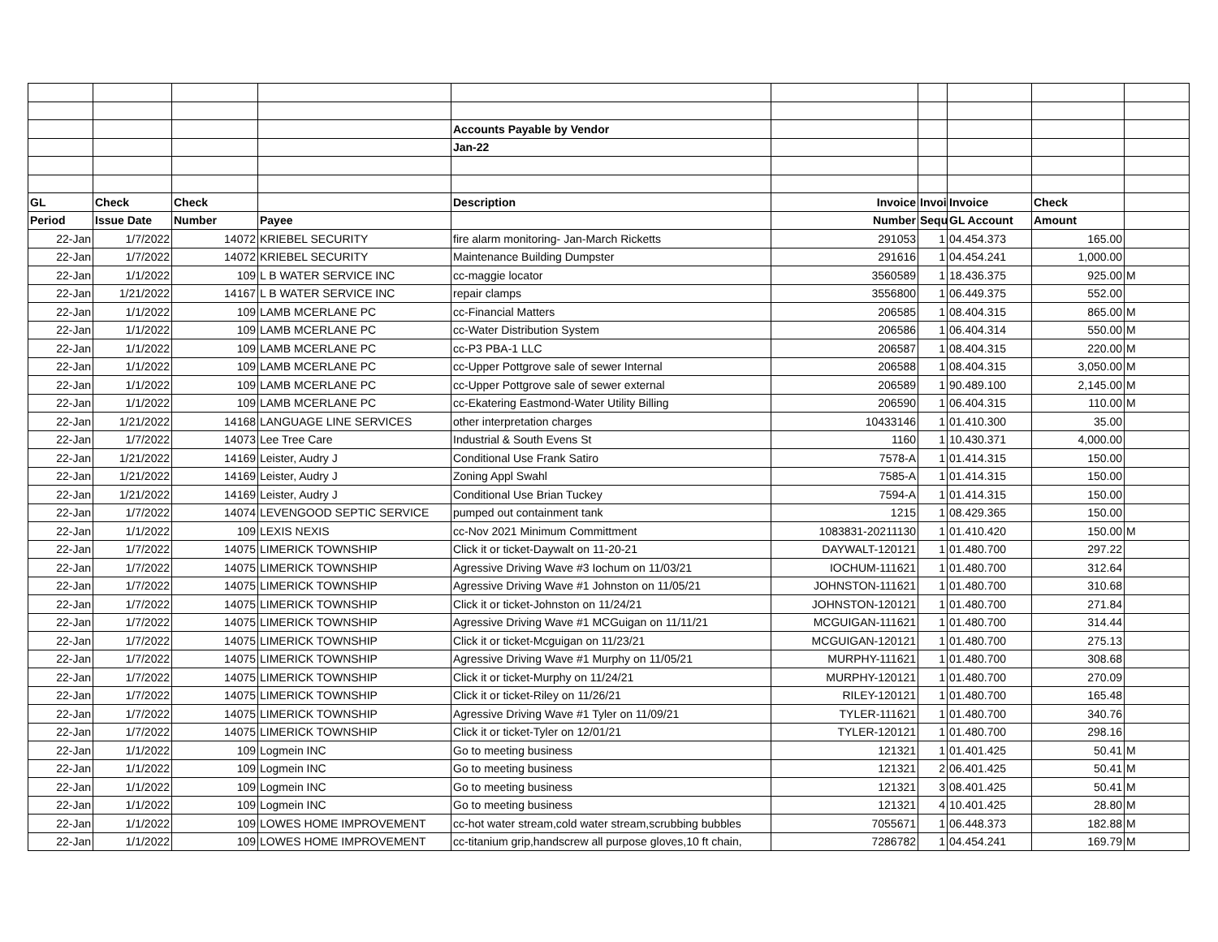| | | | | Accounts Payable by Vendor | | | | | |
| | | | | Jan-22 | | | | | |
| GL | Check | Check | | Description | Invoice | Invoi | Invoice | Check | |
| Period | Issue Date | Number | Payee | | Number | Sequ | GL Account | Amount | |
| 22-Jan | 1/7/2022 | 14072 | KRIEBEL SECURITY | fire alarm monitoring- Jan-March Ricketts | 291053 | 1 | 04.454.373 | 165.00 | |
| 22-Jan | 1/7/2022 | 14072 | KRIEBEL SECURITY | Maintenance Building Dumpster | 291616 | 1 | 04.454.241 | 1,000.00 | |
| 22-Jan | 1/1/2022 | 109 | L B WATER SERVICE INC | cc-maggie locator | 3560589 | 1 | 18.436.375 | 925.00 | M |
| 22-Jan | 1/21/2022 | 14167 | L B WATER SERVICE INC | repair clamps | 3556800 | 1 | 06.449.375 | 552.00 | |
| 22-Jan | 1/1/2022 | 109 | LAMB MCERLANE PC | cc-Financial Matters | 206585 | 1 | 08.404.315 | 865.00 | M |
| 22-Jan | 1/1/2022 | 109 | LAMB MCERLANE PC | cc-Water Distribution System | 206586 | 1 | 06.404.314 | 550.00 | M |
| 22-Jan | 1/1/2022 | 109 | LAMB MCERLANE PC | cc-P3 PBA-1 LLC | 206587 | 1 | 08.404.315 | 220.00 | M |
| 22-Jan | 1/1/2022 | 109 | LAMB MCERLANE PC | cc-Upper Pottgrove sale of sewer Internal | 206588 | 1 | 08.404.315 | 3,050.00 | M |
| 22-Jan | 1/1/2022 | 109 | LAMB MCERLANE PC | cc-Upper Pottgrove sale of sewer external | 206589 | 1 | 90.489.100 | 2,145.00 | M |
| 22-Jan | 1/1/2022 | 109 | LAMB MCERLANE PC | cc-Ekatering Eastmond-Water Utility Billing | 206590 | 1 | 06.404.315 | 110.00 | M |
| 22-Jan | 1/21/2022 | 14168 | LANGUAGE LINE SERVICES | other interpretation charges | 10433146 | 1 | 01.410.300 | 35.00 | |
| 22-Jan | 1/7/2022 | 14073 | Lee Tree Care | Industrial & South Evens St | 1160 | 1 | 10.430.371 | 4,000.00 | |
| 22-Jan | 1/21/2022 | 14169 | Leister, Audry J | Conditional Use Frank Satiro | 7578-A | 1 | 01.414.315 | 150.00 | |
| 22-Jan | 1/21/2022 | 14169 | Leister, Audry J | Zoning Appl Swahl | 7585-A | 1 | 01.414.315 | 150.00 | |
| 22-Jan | 1/21/2022 | 14169 | Leister, Audry J | Conditional Use Brian Tuckey | 7594-A | 1 | 01.414.315 | 150.00 | |
| 22-Jan | 1/7/2022 | 14074 | LEVENGOOD SEPTIC SERVICE | pumped out containment tank | 1215 | 1 | 08.429.365 | 150.00 | |
| 22-Jan | 1/1/2022 | 109 | LEXIS NEXIS | cc-Nov 2021 Minimum Committment | 1083831-20211130 | 1 | 01.410.420 | 150.00 | M |
| 22-Jan | 1/7/2022 | 14075 | LIMERICK TOWNSHIP | Click it or ticket-Daywalt on 11-20-21 | DAYWALT-120121 | 1 | 01.480.700 | 297.22 | |
| 22-Jan | 1/7/2022 | 14075 | LIMERICK TOWNSHIP | Agressive Driving Wave #3 Iochum on 11/03/21 | IOCHUM-111621 | 1 | 01.480.700 | 312.64 | |
| 22-Jan | 1/7/2022 | 14075 | LIMERICK TOWNSHIP | Agressive Driving Wave #1 Johnston on 11/05/21 | JOHNSTON-111621 | 1 | 01.480.700 | 310.68 | |
| 22-Jan | 1/7/2022 | 14075 | LIMERICK TOWNSHIP | Click it or ticket-Johnston on 11/24/21 | JOHNSTON-120121 | 1 | 01.480.700 | 271.84 | |
| 22-Jan | 1/7/2022 | 14075 | LIMERICK TOWNSHIP | Agressive Driving Wave #1 MCGuigan on 11/11/21 | MCGUIGAN-111621 | 1 | 01.480.700 | 314.44 | |
| 22-Jan | 1/7/2022 | 14075 | LIMERICK TOWNSHIP | Click it or ticket-Mcguigan on 11/23/21 | MCGUIGAN-120121 | 1 | 01.480.700 | 275.13 | |
| 22-Jan | 1/7/2022 | 14075 | LIMERICK TOWNSHIP | Agressive Driving Wave #1 Murphy on 11/05/21 | MURPHY-111621 | 1 | 01.480.700 | 308.68 | |
| 22-Jan | 1/7/2022 | 14075 | LIMERICK TOWNSHIP | Click it or ticket-Murphy on 11/24/21 | MURPHY-120121 | 1 | 01.480.700 | 270.09 | |
| 22-Jan | 1/7/2022 | 14075 | LIMERICK TOWNSHIP | Click it or ticket-Riley on 11/26/21 | RILEY-120121 | 1 | 01.480.700 | 165.48 | |
| 22-Jan | 1/7/2022 | 14075 | LIMERICK TOWNSHIP | Agressive Driving Wave #1 Tyler on 11/09/21 | TYLER-111621 | 1 | 01.480.700 | 340.76 | |
| 22-Jan | 1/7/2022 | 14075 | LIMERICK TOWNSHIP | Click it or ticket-Tyler on 12/01/21 | TYLER-120121 | 1 | 01.480.700 | 298.16 | |
| 22-Jan | 1/1/2022 | 109 | Logmein INC | Go to meeting business | 121321 | 1 | 01.401.425 | 50.41 | M |
| 22-Jan | 1/1/2022 | 109 | Logmein INC | Go to meeting business | 121321 | 2 | 06.401.425 | 50.41 | M |
| 22-Jan | 1/1/2022 | 109 | Logmein INC | Go to meeting business | 121321 | 3 | 08.401.425 | 50.41 | M |
| 22-Jan | 1/1/2022 | 109 | Logmein INC | Go to meeting business | 121321 | 4 | 10.401.425 | 28.80 | M |
| 22-Jan | 1/1/2022 | 109 | LOWES HOME IMPROVEMENT | cc-hot water stream,cold water stream,scrubbing bubbles | 7055671 | 1 | 06.448.373 | 182.88 | M |
| 22-Jan | 1/1/2022 | 109 | LOWES HOME IMPROVEMENT | cc-titanium grip,handscrew all purpose gloves,10 ft chain, | 7286782 | 1 | 04.454.241 | 169.79 | M |